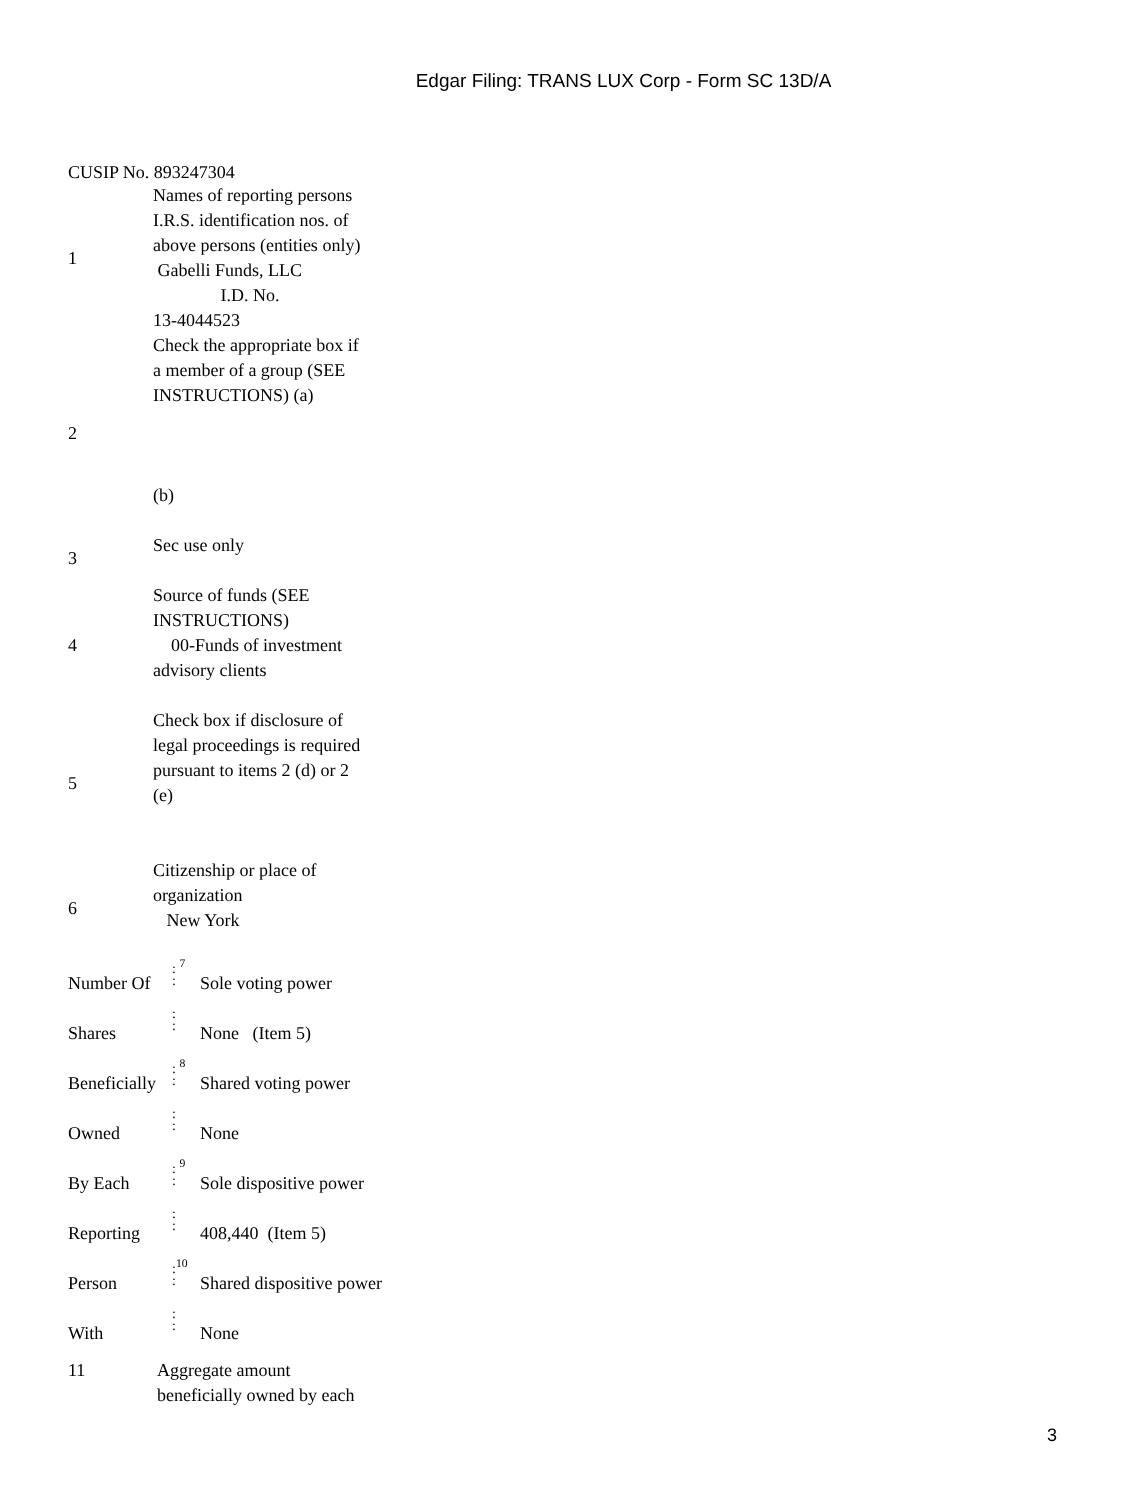Edgar Filing: TRANS LUX Corp - Form SC 13D/A
CUSIP No. 893247304
| 1 | Names of reporting persons I.R.S. identification nos. of above persons (entities only) Gabelli Funds, LLC I.D. No. 13-4044523 |
| 2 | Check the appropriate box if a member of a group (SEE INSTRUCTIONS) (a) (b) |
| 3 | Sec use only |
| 4 | Source of funds (SEE INSTRUCTIONS) 00-Funds of investment advisory clients |
| 5 | Check box if disclosure of legal proceedings is required pursuant to items 2 (d) or 2 (e) |
| 6 | Citizenship or place of organization New York |
| Number Of | : <sup>7</sup> : | Sole voting power |
| Shares | : : | None (Item 5) |
| Beneficially | : <sup>8</sup> : | Shared voting power |
| Owned | : : | None |
| By Each | : <sup>9</sup> : | Sole dispositive power |
| Reporting | : : | 408,440 (Item 5) |
| Person | :<sup>10</sup> : | Shared dispositive power |
| With | : : | None |
| 11 | Aggregate amount beneficially owned by each |
3